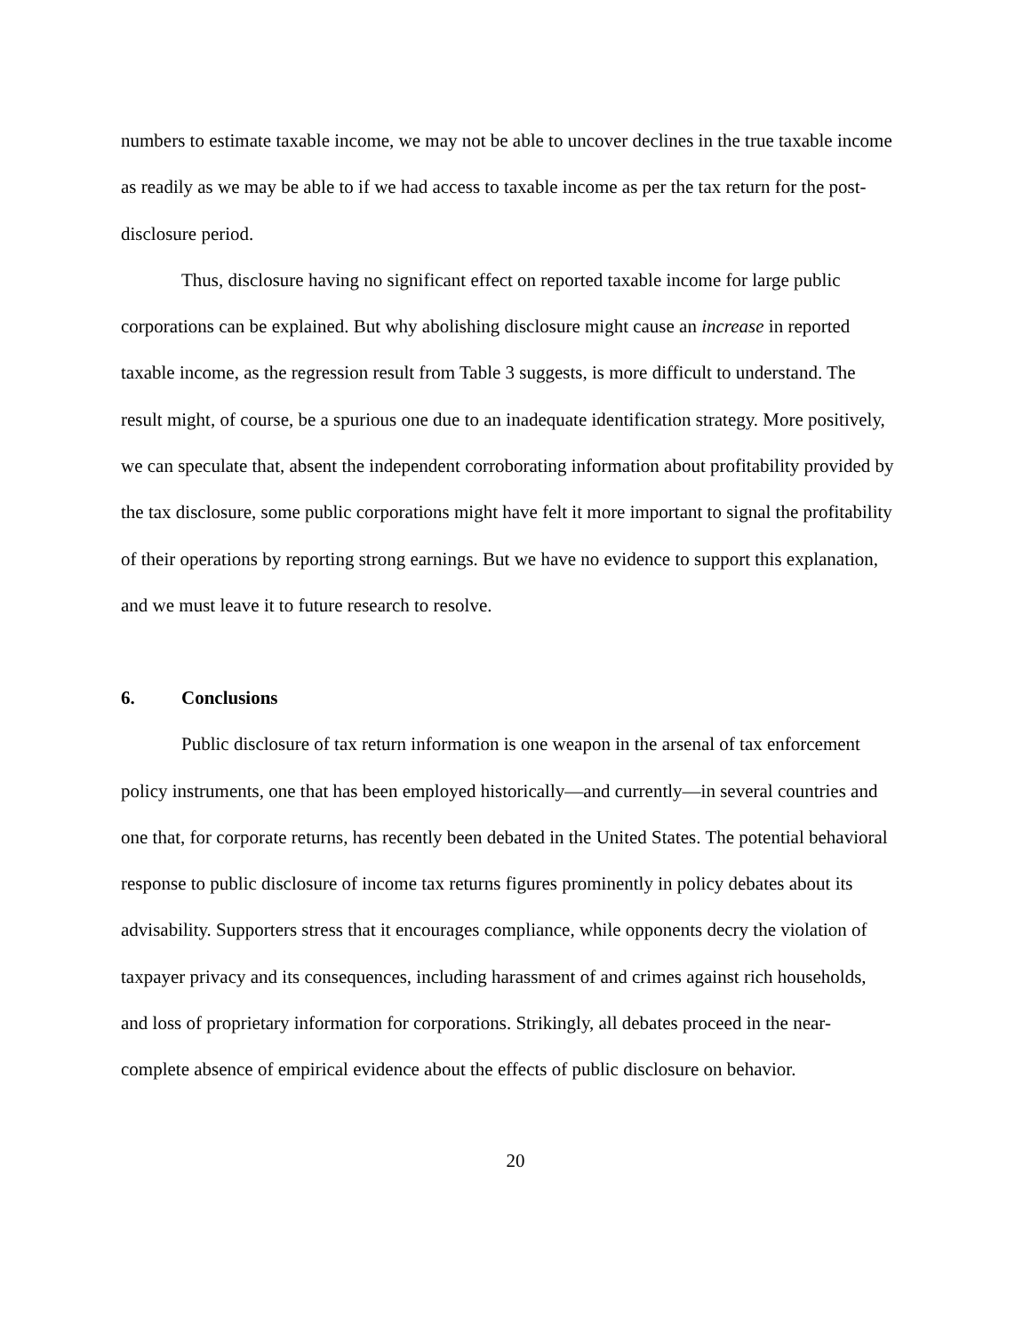numbers to estimate taxable income, we may not be able to uncover declines in the true taxable income as readily as we may be able to if we had access to taxable income as per the tax return for the post-disclosure period.
Thus, disclosure having no significant effect on reported taxable income for large public corporations can be explained. But why abolishing disclosure might cause an increase in reported taxable income, as the regression result from Table 3 suggests, is more difficult to understand. The result might, of course, be a spurious one due to an inadequate identification strategy. More positively, we can speculate that, absent the independent corroborating information about profitability provided by the tax disclosure, some public corporations might have felt it more important to signal the profitability of their operations by reporting strong earnings. But we have no evidence to support this explanation, and we must leave it to future research to resolve.
6. Conclusions
Public disclosure of tax return information is one weapon in the arsenal of tax enforcement policy instruments, one that has been employed historically—and currently—in several countries and one that, for corporate returns, has recently been debated in the United States. The potential behavioral response to public disclosure of income tax returns figures prominently in policy debates about its advisability. Supporters stress that it encourages compliance, while opponents decry the violation of taxpayer privacy and its consequences, including harassment of and crimes against rich households, and loss of proprietary information for corporations. Strikingly, all debates proceed in the near-complete absence of empirical evidence about the effects of public disclosure on behavior.
20